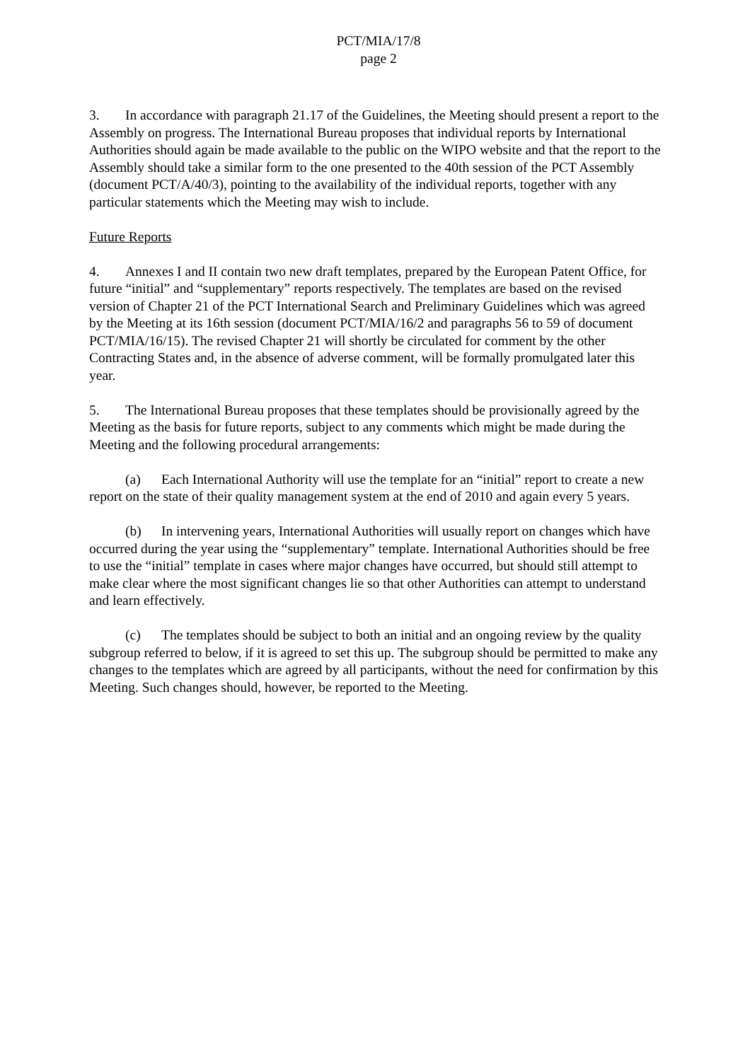PCT/MIA/17/8
page 2
3. In accordance with paragraph 21.17 of the Guidelines, the Meeting should present a report to the Assembly on progress. The International Bureau proposes that individual reports by International Authorities should again be made available to the public on the WIPO website and that the report to the Assembly should take a similar form to the one presented to the 40th session of the PCT Assembly (document PCT/A/40/3), pointing to the availability of the individual reports, together with any particular statements which the Meeting may wish to include.
Future Reports
4. Annexes I and II contain two new draft templates, prepared by the European Patent Office, for future “initial” and “supplementary” reports respectively. The templates are based on the revised version of Chapter 21 of the PCT International Search and Preliminary Guidelines which was agreed by the Meeting at its 16th session (document PCT/MIA/16/2 and paragraphs 56 to 59 of document PCT/MIA/16/15). The revised Chapter 21 will shortly be circulated for comment by the other Contracting States and, in the absence of adverse comment, will be formally promulgated later this year.
5. The International Bureau proposes that these templates should be provisionally agreed by the Meeting as the basis for future reports, subject to any comments which might be made during the Meeting and the following procedural arrangements:
(a) Each International Authority will use the template for an “initial” report to create a new report on the state of their quality management system at the end of 2010 and again every 5 years.
(b) In intervening years, International Authorities will usually report on changes which have occurred during the year using the “supplementary” template. International Authorities should be free to use the “initial” template in cases where major changes have occurred, but should still attempt to make clear where the most significant changes lie so that other Authorities can attempt to understand and learn effectively.
(c) The templates should be subject to both an initial and an ongoing review by the quality subgroup referred to below, if it is agreed to set this up. The subgroup should be permitted to make any changes to the templates which are agreed by all participants, without the need for confirmation by this Meeting. Such changes should, however, be reported to the Meeting.